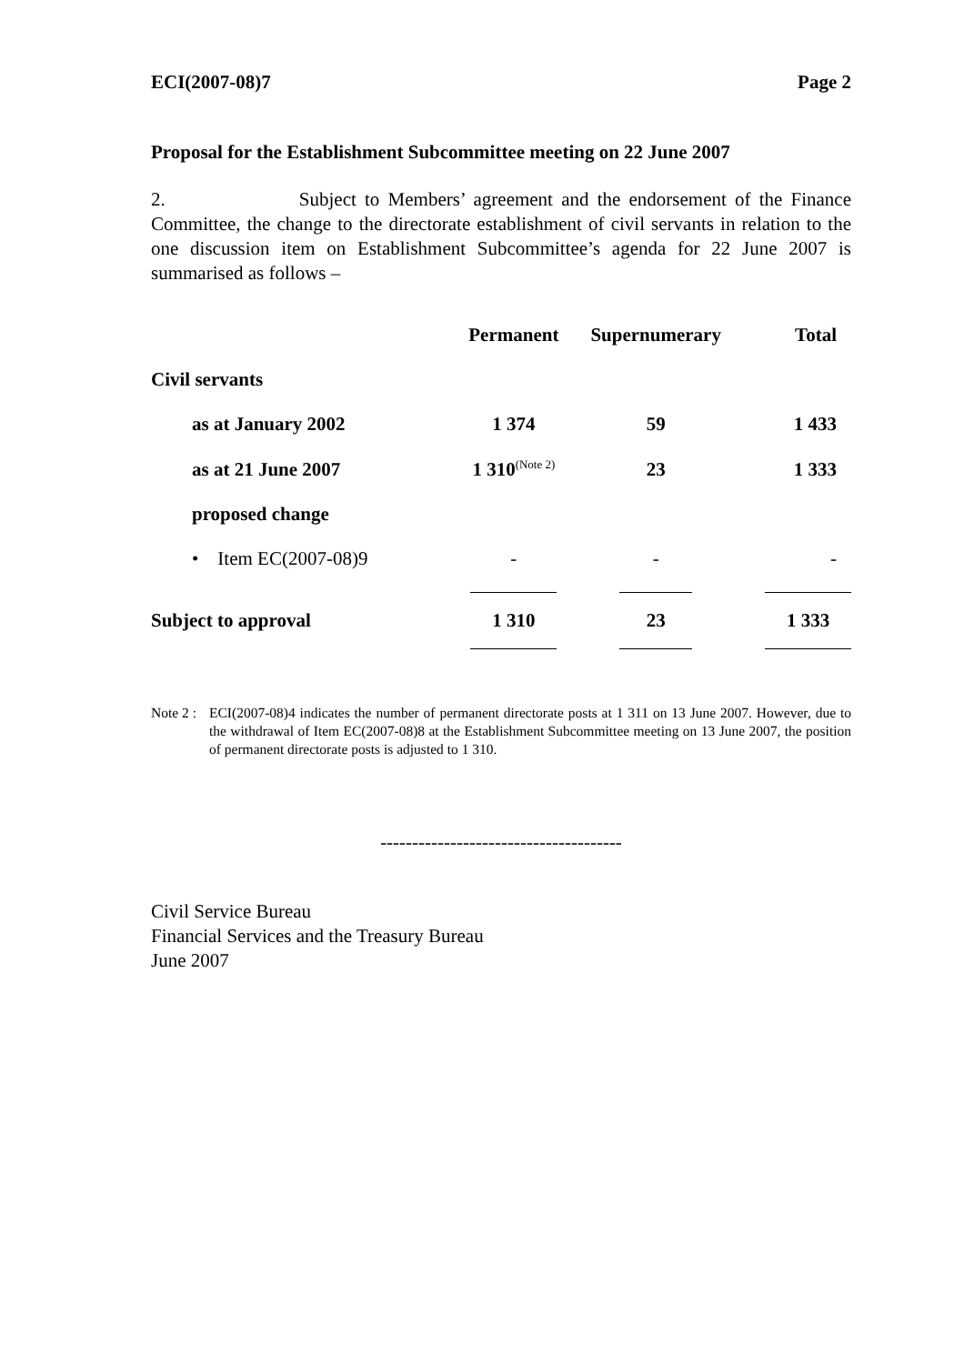ECI(2007-08)7 Page 2
Proposal for the Establishment Subcommittee meeting on 22 June 2007
2. Subject to Members’ agreement and the endorsement of the Finance Committee, the change to the directorate establishment of civil servants in relation to the one discussion item on Establishment Subcommittee’s agenda for 22 June 2007 is summarised as follows –
| | Permanent | Supernumerary | Total |
| --- | --- | --- | --- |
| Civil servants | | | |
| as at January 2002 | 1 374 | 59 | 1 433 |
| as at 21 June 2007 | 1 310<sup>(Note 2)</sup> | 23 | 1 333 |
| proposed change | | | |
| • Item EC(2007-08)9 | - | - | - |
| Subject to approval | 1 310 | 23 | 1 333 |
Note 2 : ECI(2007-08)4 indicates the number of permanent directorate posts at 1 311 on 13 June 2007. However, due to the withdrawal of Item EC(2007-08)8 at the Establishment Subcommittee meeting on 13 June 2007, the position of permanent directorate posts is adjusted to 1 310.
--------------------------------------
Civil Service Bureau
Financial Services and the Treasury Bureau
June 2007